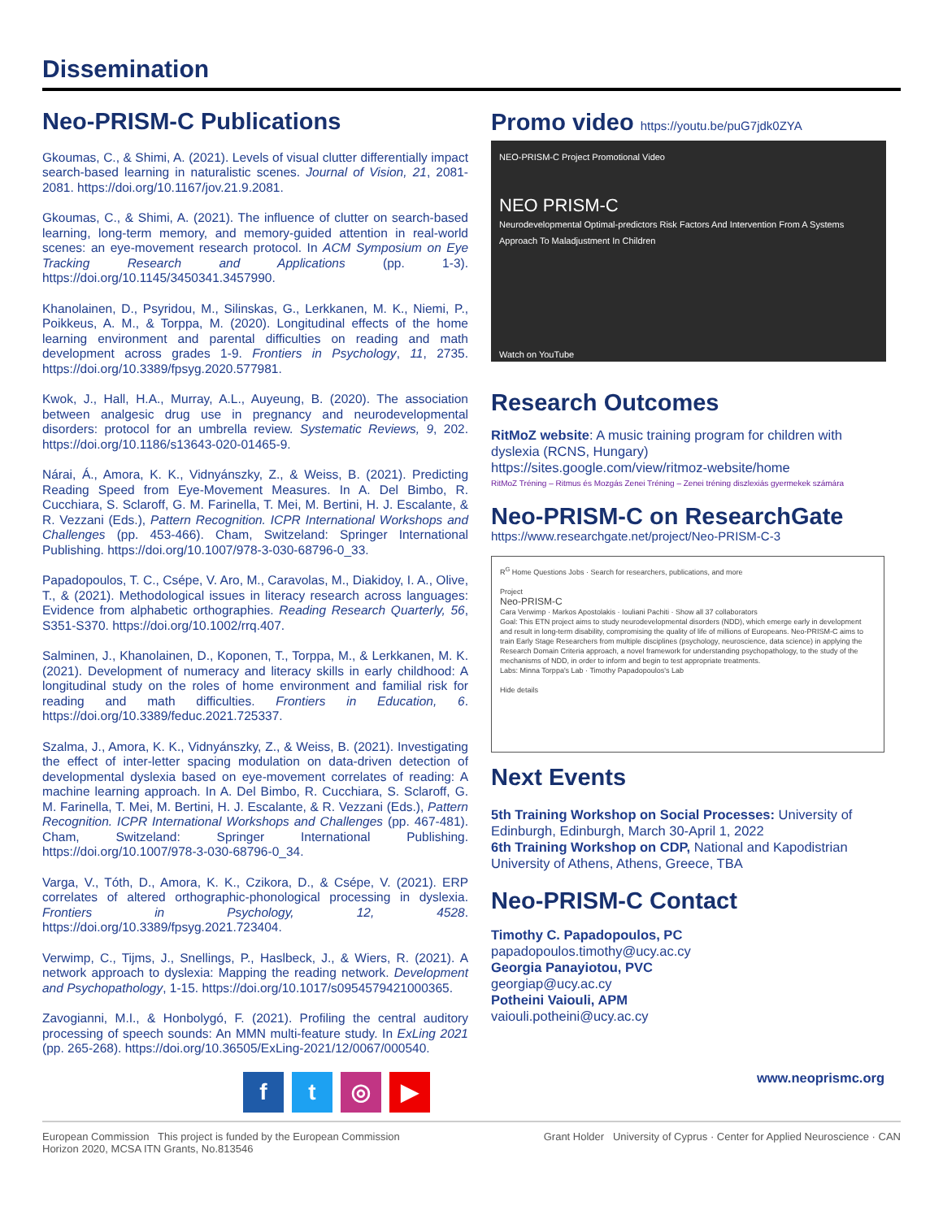Dissemination
Neo-PRISM-C Publications
Gkoumas, C., & Shimi, A. (2021). Levels of visual clutter differentially impact search-based learning in naturalistic scenes. Journal of Vision, 21, 2081-2081. https://doi.org/10.1167/jov.21.9.2081.
Gkoumas, C., & Shimi, A. (2021). The influence of clutter on search-based learning, long-term memory, and memory-guided attention in real-world scenes: an eye-movement research protocol. In ACM Symposium on Eye Tracking Research and Applications (pp. 1-3). https://doi.org/10.1145/3450341.3457990.
Khanolainen, D., Psyridou, M., Silinskas, G., Lerkkanen, M. K., Niemi, P., Poikkeus, A. M., & Torppa, M. (2020). Longitudinal effects of the home learning environment and parental difficulties on reading and math development across grades 1-9. Frontiers in Psychology, 11, 2735. https://doi.org/10.3389/fpsyg.2020.577981.
Kwok, J., Hall, H.A., Murray, A.L., Auyeung, B. (2020). The association between analgesic drug use in pregnancy and neurodevelopmental disorders: protocol for an umbrella review. Systematic Reviews, 9, 202. https://doi.org/10.1186/s13643-020-01465-9.
Nárai, Á., Amora, K. K., Vidnyánszky, Z., & Weiss, B. (2021). Predicting Reading Speed from Eye-Movement Measures. In A. Del Bimbo, R. Cucchiara, S. Sclaroff, G. M. Farinella, T. Mei, M. Bertini, H. J. Escalante, & R. Vezzani (Eds.), Pattern Recognition. ICPR International Workshops and Challenges (pp. 453-466). Cham, Switzeland: Springer International Publishing. https://doi.org/10.1007/978-3-030-68796-0_33.
Papadopoulos, T. C., Csépe, V. Aro, M., Caravolas, M., Diakidoy, I. A., Olive, T., & (2021). Methodological issues in literacy research across languages: Evidence from alphabetic orthographies. Reading Research Quarterly, 56, S351-S370. https://doi.org/10.1002/rrq.407.
Salminen, J., Khanolainen, D., Koponen, T., Torppa, M., & Lerkkanen, M. K. (2021). Development of numeracy and literacy skills in early childhood: A longitudinal study on the roles of home environment and familial risk for reading and math difficulties. Frontiers in Education, 6. https://doi.org/10.3389/feduc.2021.725337.
Szalma, J., Amora, K. K., Vidnyánszky, Z., & Weiss, B. (2021). Investigating the effect of inter-letter spacing modulation on data-driven detection of developmental dyslexia based on eye-movement correlates of reading: A machine learning approach. In A. Del Bimbo, R. Cucchiara, S. Sclaroff, G. M. Farinella, T. Mei, M. Bertini, H. J. Escalante, & R. Vezzani (Eds.), Pattern Recognition. ICPR International Workshops and Challenges (pp. 467-481). Cham, Switzeland: Springer International Publishing. https://doi.org/10.1007/978-3-030-68796-0_34.
Varga, V., Tóth, D., Amora, K. K., Czikora, D., & Csépe, V. (2021). ERP correlates of altered orthographic-phonological processing in dyslexia. Frontiers in Psychology, 12, 4528. https://doi.org/10.3389/fpsyg.2021.723404.
Verwimp, C., Tijms, J., Snellings, P., Haslbeck, J., & Wiers, R. (2021). A network approach to dyslexia: Mapping the reading network. Development and Psychopathology, 1-15. https://doi.org/10.1017/s0954579421000365.
Zavogianni, M.I., & Honbolygó, F. (2021). Profiling the central auditory processing of speech sounds: An MMN multi-feature study. In ExLing 2021 (pp. 265-268). https://doi.org/10.36505/ExLing-2021/12/0067/000540.
ft ◎ ▶
Promo video https://youtu.be/puG7jdk0ZYA
NEO-PRISM-C Project Promotional Video
NEO PRISM-C
Neurodevelopmental Optimal-predictors Risk Factors And Intervention From A Systems Approach To Maladjustment In Children
Watch on YouTube
Research Outcomes
RitMoZ website: A music training program for children with dyslexia (RCNS, Hungary)
https://sites.google.com/view/ritmoz-website/home
RitMoZ Tréning – Ritmus és Mozgás Zenei Tréning – Zenei tréning diszlexiás gyermekek számára
Neo-PRISM-C on ResearchGate
https://www.researchgate.net/project/Neo-PRISM-C-3
R<sup>G</sup> Home Questions Jobs · Search for researchers, publications, and more
Project
Neo-PRISM-C
Cara Verwimp · Markos Apostolakis · Iouliani Pachiti · Show all 37 collaborators
Goal: This ETN project aims to study neurodevelopmental disorders (NDD), which emerge early in development and result in long-term disability, compromising the quality of life of millions of Europeans. Neo-PRISM-C aims to train Early Stage Researchers from multiple disciplines (psychology, neuroscience, data science) in applying the Research Domain Criteria approach, a novel framework for understanding psychopathology, to the study of the mechanisms of NDD, in order to inform and begin to test appropriate treatments.
Labs: Minna Torppa's Lab · Timothy Papadopoulos's Lab
Hide details
Next Events
5th Training Workshop on Social Processes: University of Edinburgh, Edinburgh, March 30-April 1, 2022
6th Training Workshop on CDP, National and Kapodistrian University of Athens, Athens, Greece, TBA
Neo-PRISM-C Contact
Timothy C. Papadopoulos, PC
papadopoulos.timothy@ucy.ac.cy
Georgia Panayiotou, PVC
georgiap@ucy.ac.cy
Potheini Vaiouli, APM
vaiouli.potheini@ucy.ac.cy
www.neoprismc.org
European Commission This project is funded by the European Commission
Horizon 2020, MCSA ITN Grants, No.813546
Grant Holder University of Cyprus · Center for Applied Neuroscience · CAN